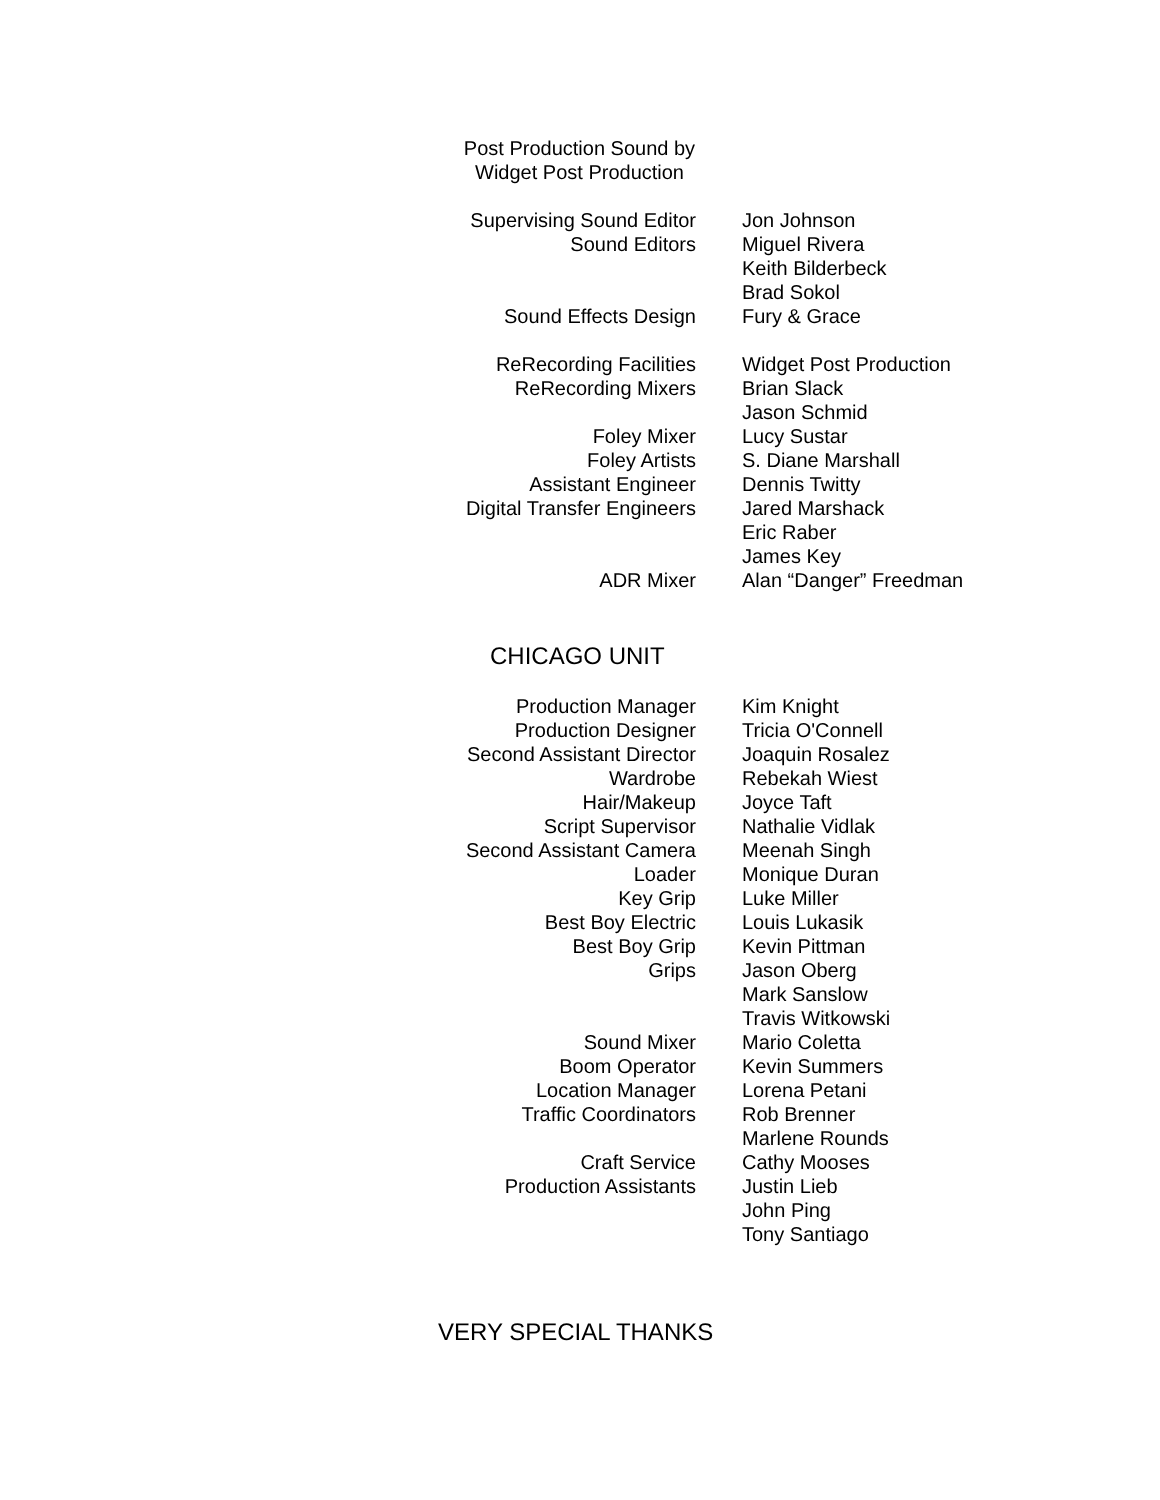Post Production Sound by
Widget Post Production
| Supervising Sound Editor | Jon Johnson |
| Sound Editors | Miguel Rivera |
| | Keith Bilderbeck |
| | Brad Sokol |
| Sound Effects Design | Fury & Grace |
| ReRecording Facilities | Widget Post Production |
| ReRecording Mixers | Brian Slack |
| | Jason Schmid |
| Foley Mixer | Lucy Sustar |
| Foley Artists | S. Diane Marshall |
| Assistant Engineer | Dennis Twitty |
| Digital Transfer Engineers | Jared Marshack |
| | Eric Raber |
| | James Key |
| ADR Mixer | Alan “Danger” Freedman |
CHICAGO UNIT
| Production Manager | Kim Knight |
| Production Designer | Tricia O'Connell |
| Second Assistant Director | Joaquin Rosalez |
| Wardrobe | Rebekah Wiest |
| Hair/Makeup | Joyce Taft |
| Script Supervisor | Nathalie Vidlak |
| Second Assistant Camera | Meenah Singh |
| Loader | Monique Duran |
| Key Grip | Luke Miller |
| Best Boy Electric | Louis Lukasik |
| Best Boy Grip | Kevin Pittman |
| Grips | Jason Oberg |
| | Mark Sanslow |
| | Travis Witkowski |
| Sound Mixer | Mario Coletta |
| Boom Operator | Kevin Summers |
| Location Manager | Lorena Petani |
| Traffic Coordinators | Rob Brenner |
| | Marlene Rounds |
| Craft Service | Cathy Mooses |
| Production Assistants | Justin Lieb |
| | John Ping |
| | Tony Santiago |
VERY SPECIAL THANKS